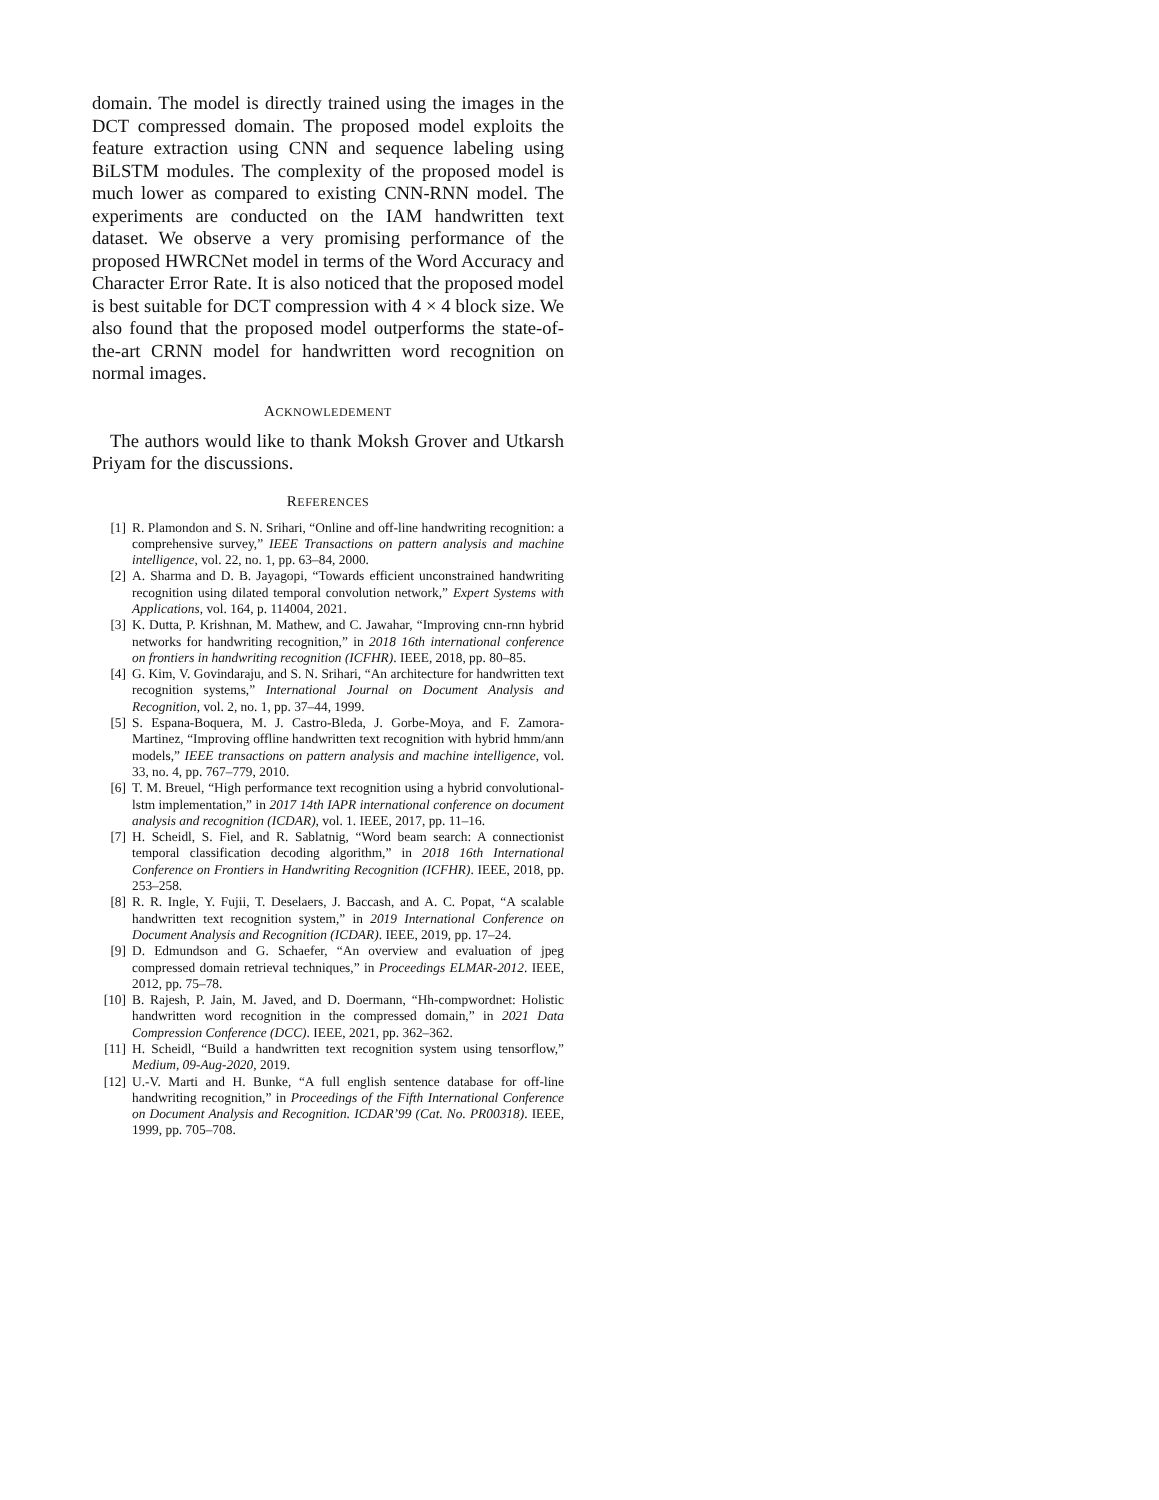domain. The model is directly trained using the images in the DCT compressed domain. The proposed model exploits the feature extraction using CNN and sequence labeling using BiLSTM modules. The complexity of the proposed model is much lower as compared to existing CNN-RNN model. The experiments are conducted on the IAM handwritten text dataset. We observe a very promising performance of the proposed HWRCNet model in terms of the Word Accuracy and Character Error Rate. It is also noticed that the proposed model is best suitable for DCT compression with 4 × 4 block size. We also found that the proposed model outperforms the state-of-the-art CRNN model for handwritten word recognition on normal images.
ACKNOWLEDEMENT
The authors would like to thank Moksh Grover and Utkarsh Priyam for the discussions.
REFERENCES
[1] R. Plamondon and S. N. Srihari, “Online and off-line handwriting recognition: a comprehensive survey,” IEEE Transactions on pattern analysis and machine intelligence, vol. 22, no. 1, pp. 63–84, 2000.
[2] A. Sharma and D. B. Jayagopi, “Towards efficient unconstrained handwriting recognition using dilated temporal convolution network,” Expert Systems with Applications, vol. 164, p. 114004, 2021.
[3] K. Dutta, P. Krishnan, M. Mathew, and C. Jawahar, “Improving cnn-rnn hybrid networks for handwriting recognition,” in 2018 16th international conference on frontiers in handwriting recognition (ICFHR). IEEE, 2018, pp. 80–85.
[4] G. Kim, V. Govindaraju, and S. N. Srihari, “An architecture for handwritten text recognition systems,” International Journal on Document Analysis and Recognition, vol. 2, no. 1, pp. 37–44, 1999.
[5] S. Espana-Boquera, M. J. Castro-Bleda, J. Gorbe-Moya, and F. Zamora-Martinez, “Improving offline handwritten text recognition with hybrid hmm/ann models,” IEEE transactions on pattern analysis and machine intelligence, vol. 33, no. 4, pp. 767–779, 2010.
[6] T. M. Breuel, “High performance text recognition using a hybrid convolutional-lstm implementation,” in 2017 14th IAPR international conference on document analysis and recognition (ICDAR), vol. 1. IEEE, 2017, pp. 11–16.
[7] H. Scheidl, S. Fiel, and R. Sablatnig, “Word beam search: A connectionist temporal classification decoding algorithm,” in 2018 16th International Conference on Frontiers in Handwriting Recognition (ICFHR). IEEE, 2018, pp. 253–258.
[8] R. R. Ingle, Y. Fujii, T. Deselaers, J. Baccash, and A. C. Popat, “A scalable handwritten text recognition system,” in 2019 International Conference on Document Analysis and Recognition (ICDAR). IEEE, 2019, pp. 17–24.
[9] D. Edmundson and G. Schaefer, “An overview and evaluation of jpeg compressed domain retrieval techniques,” in Proceedings ELMAR-2012. IEEE, 2012, pp. 75–78.
[10] B. Rajesh, P. Jain, M. Javed, and D. Doermann, “Hh-compwordnet: Holistic handwritten word recognition in the compressed domain,” in 2021 Data Compression Conference (DCC). IEEE, 2021, pp. 362–362.
[11] H. Scheidl, “Build a handwritten text recognition system using tensorflow,” Medium, 09-Aug-2020, 2019.
[12] U.-V. Marti and H. Bunke, “A full english sentence database for off-line handwriting recognition,” in Proceedings of the Fifth International Conference on Document Analysis and Recognition. ICDAR’99 (Cat. No. PR00318). IEEE, 1999, pp. 705–708.